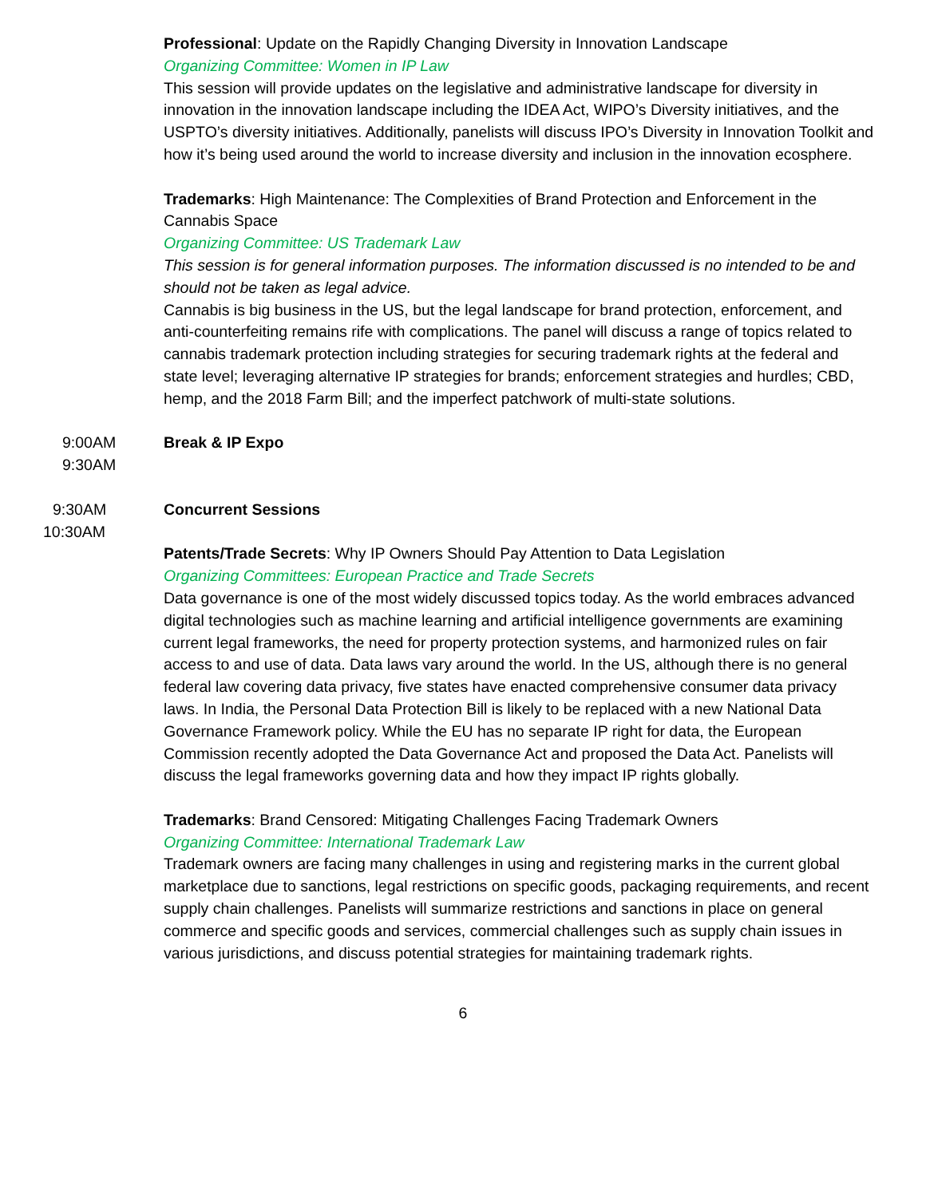Professional: Update on the Rapidly Changing Diversity in Innovation Landscape
Organizing Committee: Women in IP Law
This session will provide updates on the legislative and administrative landscape for diversity in innovation in the innovation landscape including the IDEA Act, WIPO’s Diversity initiatives, and the USPTO’s diversity initiatives. Additionally, panelists will discuss IPO’s Diversity in Innovation Toolkit and how it’s being used around the world to increase diversity and inclusion in the innovation ecosphere.
Trademarks: High Maintenance: The Complexities of Brand Protection and Enforcement in the Cannabis Space
Organizing Committee: US Trademark Law
This session is for general information purposes. The information discussed is no intended to be and should not be taken as legal advice.
Cannabis is big business in the US, but the legal landscape for brand protection, enforcement, and anti-counterfeiting remains rife with complications. The panel will discuss a range of topics related to cannabis trademark protection including strategies for securing trademark rights at the federal and state level; leveraging alternative IP strategies for brands; enforcement strategies and hurdles; CBD, hemp, and the 2018 Farm Bill; and the imperfect patchwork of multi-state solutions.
9:00AM
9:30AM
Break & IP Expo
9:30AM
10:30AM
Concurrent Sessions
Patents/Trade Secrets: Why IP Owners Should Pay Attention to Data Legislation
Organizing Committees: European Practice and Trade Secrets
Data governance is one of the most widely discussed topics today. As the world embraces advanced digital technologies such as machine learning and artificial intelligence governments are examining current legal frameworks, the need for property protection systems, and harmonized rules on fair access to and use of data. Data laws vary around the world. In the US, although there is no general federal law covering data privacy, five states have enacted comprehensive consumer data privacy laws. In India, the Personal Data Protection Bill is likely to be replaced with a new National Data Governance Framework policy. While the EU has no separate IP right for data, the European Commission recently adopted the Data Governance Act and proposed the Data Act. Panelists will discuss the legal frameworks governing data and how they impact IP rights globally.
Trademarks: Brand Censored: Mitigating Challenges Facing Trademark Owners
Organizing Committee: International Trademark Law
Trademark owners are facing many challenges in using and registering marks in the current global marketplace due to sanctions, legal restrictions on specific goods, packaging requirements, and recent supply chain challenges. Panelists will summarize restrictions and sanctions in place on general commerce and specific goods and services, commercial challenges such as supply chain issues in various jurisdictions, and discuss potential strategies for maintaining trademark rights.
6